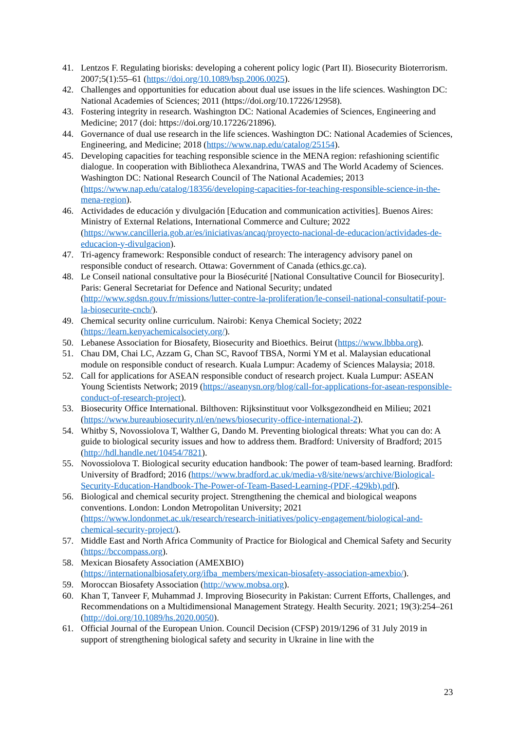41. Lentzos F. Regulating biorisks: developing a coherent policy logic (Part II). Biosecurity Bioterrorism. 2007;5(1):55–61 (https://doi.org/10.1089/bsp.2006.0025).
42. Challenges and opportunities for education about dual use issues in the life sciences. Washington DC: National Academies of Sciences; 2011 (https://doi.org/10.17226/12958).
43. Fostering integrity in research. Washington DC: National Academies of Sciences, Engineering and Medicine; 2017 (doi: https://doi.org/10.17226/21896).
44. Governance of dual use research in the life sciences. Washington DC: National Academies of Sciences, Engineering, and Medicine; 2018 (https://www.nap.edu/catalog/25154).
45. Developing capacities for teaching responsible science in the MENA region: refashioning scientific dialogue. In cooperation with Bibliotheca Alexandrina, TWAS and The World Academy of Sciences. Washington DC: National Research Council of The National Academies; 2013 (https://www.nap.edu/catalog/18356/developing-capacities-for-teaching-responsible-science-in-the-mena-region).
46. Actividades de educación y divulgación [Education and communication activities]. Buenos Aires: Ministry of External Relations, International Commerce and Culture; 2022 (https://www.cancilleria.gob.ar/es/iniciativas/ancaq/proyecto-nacional-de-educacion/actividades-de-educacion-y-divulgacion).
47. Tri-agency framework: Responsible conduct of research: The interagency advisory panel on responsible conduct of research. Ottawa: Government of Canada (ethics.gc.ca).
48. Le Conseil national consultative pour la Biosécurité [National Consultative Council for Biosecurity]. Paris: General Secretariat for Defence and National Security; undated (http://www.sgdsn.gouv.fr/missions/lutter-contre-la-proliferation/le-conseil-national-consultatif-pour-la-biosecurite-cncb/).
49. Chemical security online curriculum. Nairobi: Kenya Chemical Society; 2022 (https://learn.kenyachemicalsociety.org/).
50. Lebanese Association for Biosafety, Biosecurity and Bioethics. Beirut (https://www.lbbba.org).
51. Chau DM, Chai LC, Azzam G, Chan SC, Ravoof TBSA, Normi YM et al. Malaysian educational module on responsible conduct of research. Kuala Lumpur: Academy of Sciences Malaysia; 2018.
52. Call for applications for ASEAN responsible conduct of research project. Kuala Lumpur: ASEAN Young Scientists Network; 2019 (https://aseanysn.org/blog/call-for-applications-for-asean-responsible-conduct-of-research-project).
53. Biosecurity Office International. Bilthoven: Rijksinstituut voor Volksgezondheid en Milieu; 2021 (https://www.bureaubiosecurity.nl/en/news/biosecurity-office-international-2).
54. Whitby S, Novossiolova T, Walther G, Dando M. Preventing biological threats: What you can do: A guide to biological security issues and how to address them. Bradford: University of Bradford; 2015 (http://hdl.handle.net/10454/7821).
55. Novossiolova T. Biological security education handbook: The power of team-based learning. Bradford: University of Bradford; 2016 (https://www.bradford.ac.uk/media-v8/site/news/archive/Biological-Security-Education-Handbook-The-Power-of-Team-Based-Learning-(PDF,-429kb).pdf).
56. Biological and chemical security project. Strengthening the chemical and biological weapons conventions. London: London Metropolitan University; 2021 (https://www.londonmet.ac.uk/research/research-initiatives/policy-engagement/biological-and-chemical-security-project/).
57. Middle East and North Africa Community of Practice for Biological and Chemical Safety and Security (https://bccompass.org).
58. Mexican Biosafety Association (AMEXBIO) (https://internationalbiosafety.org/ifba_members/mexican-biosafety-association-amexbio/).
59. Moroccan Biosafety Association (http://www.mobsa.org).
60. Khan T, Tanveer F, Muhammad J. Improving Biosecurity in Pakistan: Current Efforts, Challenges, and Recommendations on a Multidimensional Management Strategy. Health Security. 2021; 19(3):254–261 (http://doi.org/10.1089/hs.2020.0050).
61. Official Journal of the European Union. Council Decision (CFSP) 2019/1296 of 31 July 2019 in support of strengthening biological safety and security in Ukraine in line with the
23